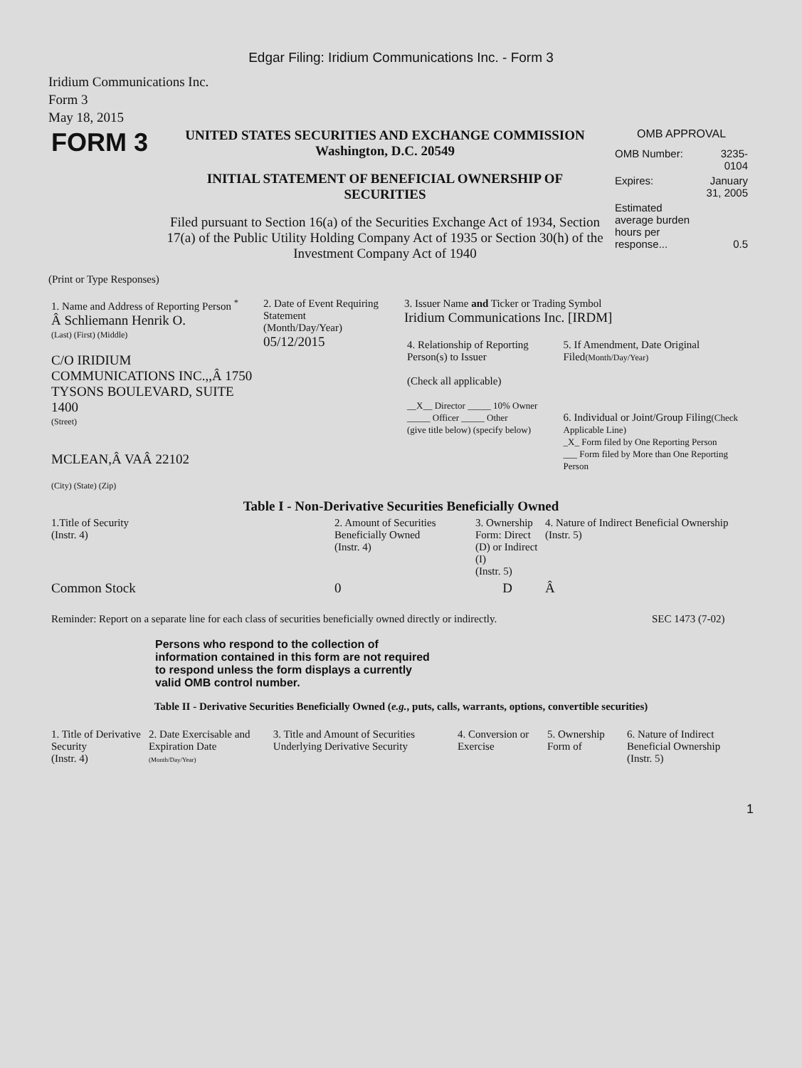Edgar Filing: Iridium Communications Inc. - Form 3
Iridium Communications Inc.
Form 3
May 18, 2015
| FORM 3 | UNITED STATES SECURITIES AND EXCHANGE COMMISSION Washington, D.C. 20549 INITIAL STATEMENT OF BENEFICIAL OWNERSHIP OF SECURITIES Filed pursuant to Section 16(a) of the Securities Exchange Act of 1934, Section 17(a) of the Public Utility Holding Company Act of 1935 or Section 30(h) of the Investment Company Act of 1940 | OMB APPROVAL / OMB Number: / 3235-0104 / / Expires: / January 31, 2005 / / Estimated average burden hours per response... / 0.5 / |
(Print or Type Responses)
| 1. Name and Address of Reporting Person <sup>*</sup> Â Schliemann Henrik O. (Last) (First) (Middle) C/O IRIDIUM COMMUNICATIONS INC.,,Â 1750 TYSONS BOULEVARD, SUITE 1400 (Street) MCLEAN,Â VAÂ 22102 (City) (State) (Zip) | 2. Date of Event Requiring Statement (Month/Day/Year) 05/12/2015 | 3. Issuer Name and Ticker or Trading Symbol Iridium Communications Inc. [IRDM] / 4. Relationship of Reporting Person(s) to Issuer (Check all applicable) __X__ Director _____ 10% Owner _____ Officer _____ Other (give title below) (specify below) / 5. If Amendment, Date Original Filed (Month/Day/Year) 6. Individual or Joint/Group Filing (Check Applicable Line) _X_ Form filed by One Reporting Person ___ Form filed by More than One Reporting Person / |
| Table I - Non-Derivative Securities Beneficially Owned | | | |
| --- | --- | --- | --- |
| 1.Title of Security (Instr. 4) | 2. Amount of Securities Beneficially Owned (Instr. 4) | 3. Ownership Form: Direct (D) or Indirect (I) (Instr. 5) | 4. Nature of Indirect Beneficial Ownership (Instr. 5) |
| Common Stock | 0 | D | Â |
| Reminder: Report on a separate line for each class of securities beneficially owned directly or indirectly. | SEC 1473 (7-02) |
Persons who respond to the collection of information contained in this form are not required to respond unless the form displays a currently valid OMB control number.
Table II - Derivative Securities Beneficially Owned (e.g., puts, calls, warrants, options, convertible securities)
| 1. Title of Derivative Security (Instr. 4) | 2. Date Exercisable and Expiration Date (Month/Day/Year) | 3. Title and Amount of Securities Underlying Derivative Security | 4. Conversion or Exercise | 5. Ownership Form of | 6. Nature of Indirect Beneficial Ownership (Instr. 5) |
| --- | --- | --- | --- | --- | --- |
1